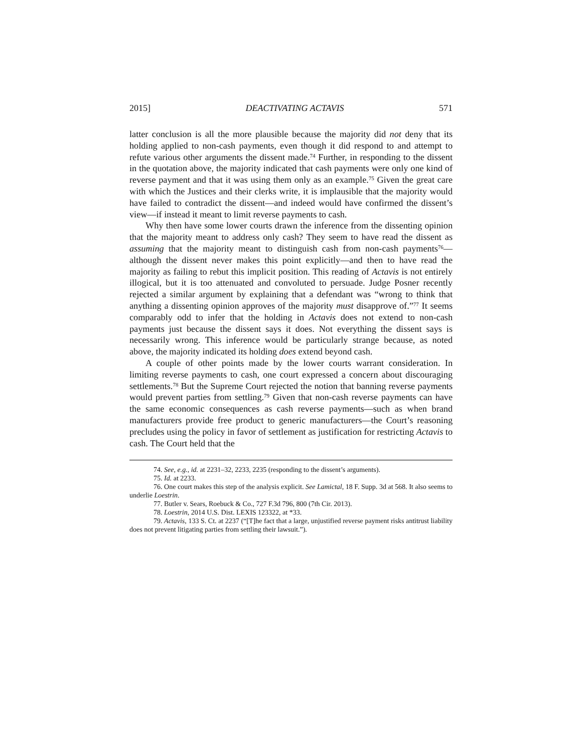2015] DEACTIVATING ACTAVIS 571
latter conclusion is all the more plausible because the majority did not deny that its holding applied to non-cash payments, even though it did respond to and attempt to refute various other arguments the dissent made.<sup>74</sup> Further, in responding to the dissent in the quotation above, the majority indicated that cash payments were only one kind of reverse payment and that it was using them only as an example.<sup>75</sup> Given the great care with which the Justices and their clerks write, it is implausible that the majority would have failed to contradict the dissent—and indeed would have confirmed the dissent’s view—if instead it meant to limit reverse payments to cash.
Why then have some lower courts drawn the inference from the dissenting opinion that the majority meant to address only cash? They seem to have read the dissent as assuming that the majority meant to distinguish cash from non-cash payments<sup>76</sup>—although the dissent never makes this point explicitly—and then to have read the majority as failing to rebut this implicit position. This reading of Actavis is not entirely illogical, but it is too attenuated and convoluted to persuade. Judge Posner recently rejected a similar argument by explaining that a defendant was “wrong to think that anything a dissenting opinion approves of the majority must disapprove of.”<sup>77</sup> It seems comparably odd to infer that the holding in Actavis does not extend to non-cash payments just because the dissent says it does. Not everything the dissent says is necessarily wrong. This inference would be particularly strange because, as noted above, the majority indicated its holding does extend beyond cash.
A couple of other points made by the lower courts warrant consideration. In limiting reverse payments to cash, one court expressed a concern about discouraging settlements.<sup>78</sup> But the Supreme Court rejected the notion that banning reverse payments would prevent parties from settling.<sup>79</sup> Given that non-cash reverse payments can have the same economic consequences as cash reverse payments—such as when brand manufacturers provide free product to generic manufacturers—the Court’s reasoning precludes using the policy in favor of settlement as justification for restricting Actavis to cash. The Court held that the
74. See, e.g., id. at 2231–32, 2233, 2235 (responding to the dissent’s arguments).
75. Id. at 2233.
76. One court makes this step of the analysis explicit. See Lamictal, 18 F. Supp. 3d at 568. It also seems to underlie Loestrin.
77. Butler v. Sears, Roebuck & Co., 727 F.3d 796, 800 (7th Cir. 2013).
78. Loestrin, 2014 U.S. Dist. LEXIS 123322, at *33.
79. Actavis, 133 S. Ct. at 2237 (“[T]he fact that a large, unjustified reverse payment risks antitrust liability does not prevent litigating parties from settling their lawsuit.”).